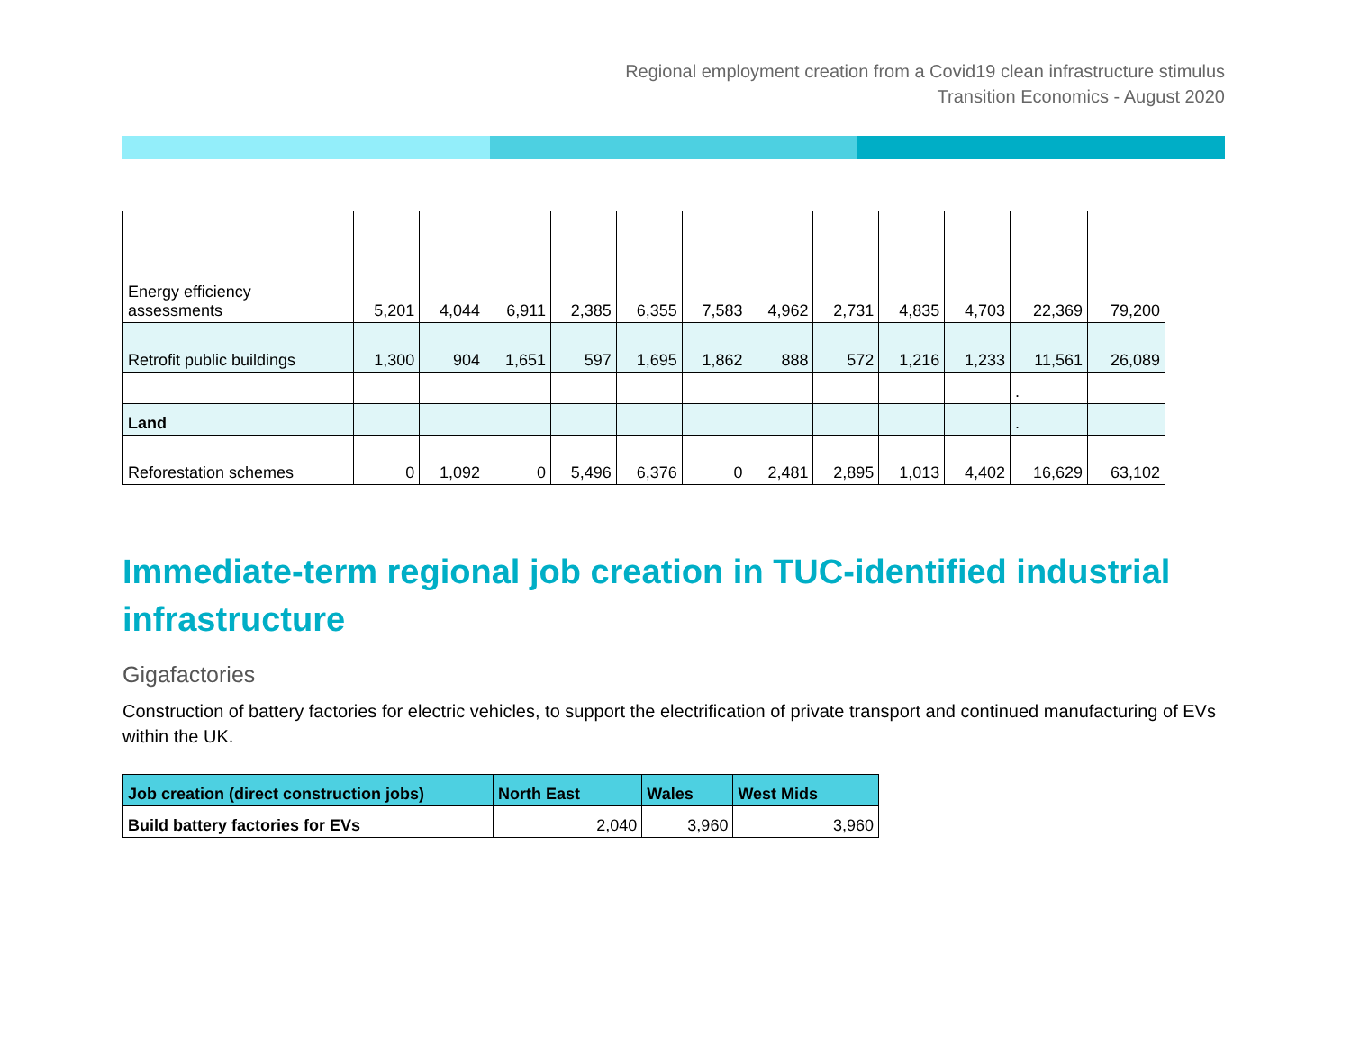Regional employment creation from a Covid19 clean infrastructure stimulus
Transition Economics - August 2020
| Energy efficiency assessments | 5,201 | 4,044 | 6,911 | 2,385 | 6,355 | 7,583 | 4,962 | 2,731 | 4,835 | 4,703 | 22,369 | 79,200 |
| Retrofit public buildings | 1,300 | 904 | 1,651 | 597 | 1,695 | 1,862 | 888 | 572 | 1,216 | 1,233 | 11,561 | 26,089 |
| | | | | | | | | | | | . | |
| Land | | | | | | | | | | | . | |
| Reforestation schemes | 0 | 1,092 | 0 | 5,496 | 6,376 | 0 | 2,481 | 2,895 | 1,013 | 4,402 | 16,629 | 63,102 |
Immediate-term regional job creation in TUC-identified industrial infrastructure
Gigafactories
Construction of battery factories for electric vehicles, to support the electrification of private transport and continued manufacturing of EVs within the UK.
| Job creation (direct construction jobs) | North East | Wales | West Mids |
| --- | --- | --- | --- |
| Build battery factories for EVs | 2,040 | 3,960 | 3,960 |